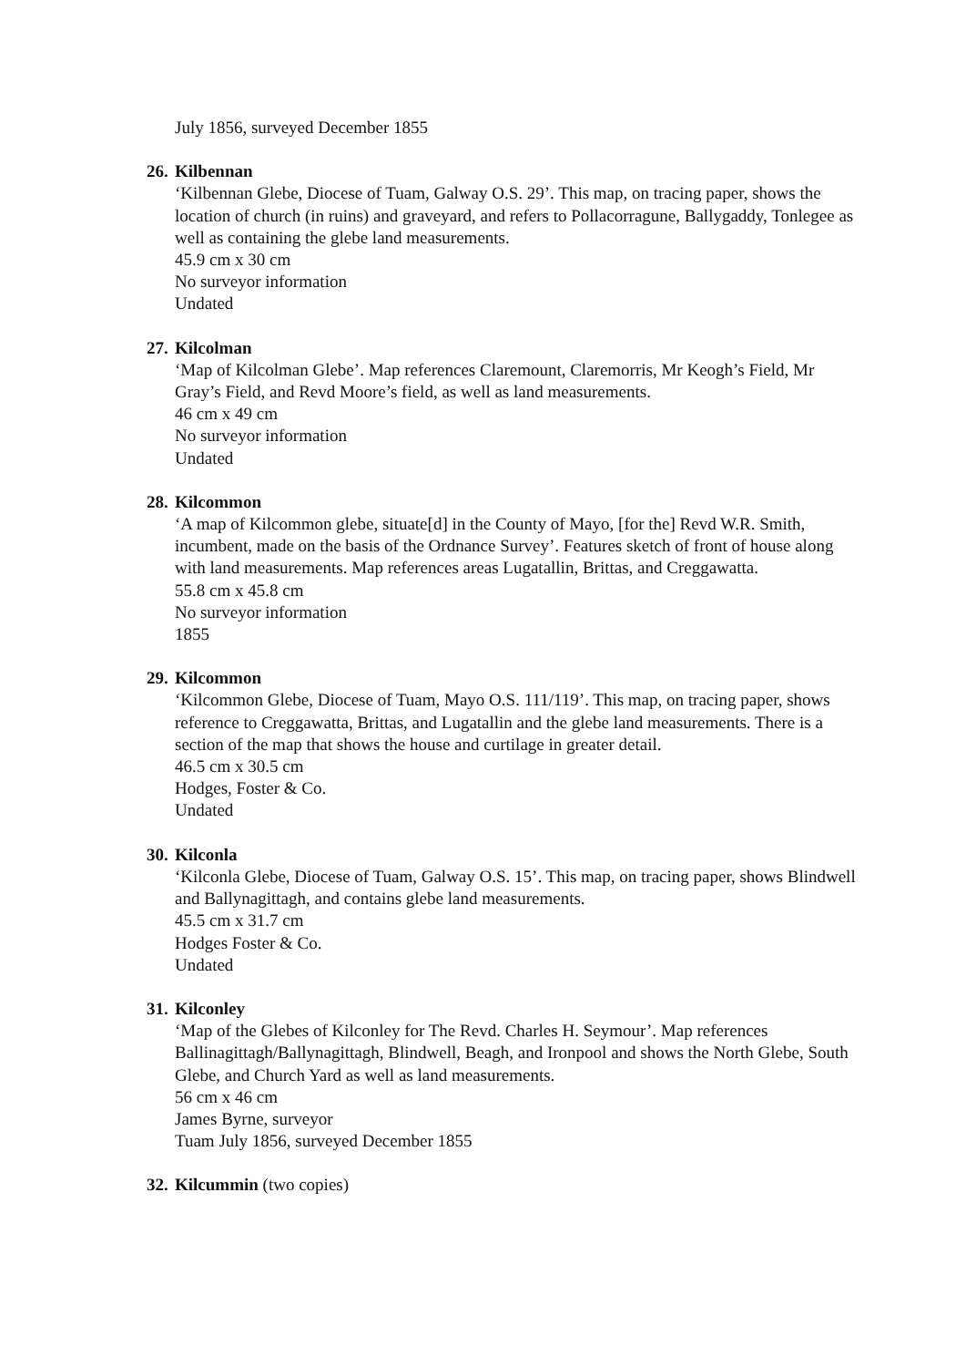July 1856, surveyed December 1855
26. Kilbennan
‘Kilbennan Glebe, Diocese of Tuam, Galway O.S. 29’. This map, on tracing paper, shows the location of church (in ruins) and graveyard, and refers to Pollacorragune, Ballygaddy, Tonlegee as well as containing the glebe land measurements.
45.9 cm x 30 cm
No surveyor information
Undated
27. Kilcolman
‘Map of Kilcolman Glebe’. Map references Claremount, Claremorris, Mr Keogh’s Field, Mr Gray’s Field, and Revd Moore’s field, as well as land measurements.
46 cm x 49 cm
No surveyor information
Undated
28. Kilcommon
‘A map of Kilcommon glebe, situate[d] in the County of Mayo, [for the] Revd W.R. Smith, incumbent, made on the basis of the Ordnance Survey’. Features sketch of front of house along with land measurements. Map references areas Lugatallin, Brittas, and Creggawatta.
55.8 cm x 45.8 cm
No surveyor information
1855
29. Kilcommon
‘Kilcommon Glebe, Diocese of Tuam, Mayo O.S. 111/119’. This map, on tracing paper, shows reference to Creggawatta, Brittas, and Lugatallin and the glebe land measurements. There is a section of the map that shows the house and curtilage in greater detail.
46.5 cm x 30.5 cm
Hodges, Foster & Co.
Undated
30. Kilconla
‘Kilconla Glebe, Diocese of Tuam, Galway O.S. 15’. This map, on tracing paper, shows Blindwell and Ballynagittagh, and contains glebe land measurements.
45.5 cm x 31.7 cm
Hodges Foster & Co.
Undated
31. Kilconley
‘Map of the Glebes of Kilconley for The Revd. Charles H. Seymour’. Map references Ballinagittagh/Ballynagittagh, Blindwell, Beagh, and Ironpool and shows the North Glebe, South Glebe, and Church Yard as well as land measurements.
56 cm x 46 cm
James Byrne, surveyor
Tuam July 1856, surveyed December 1855
32. Kilcummin (two copies)